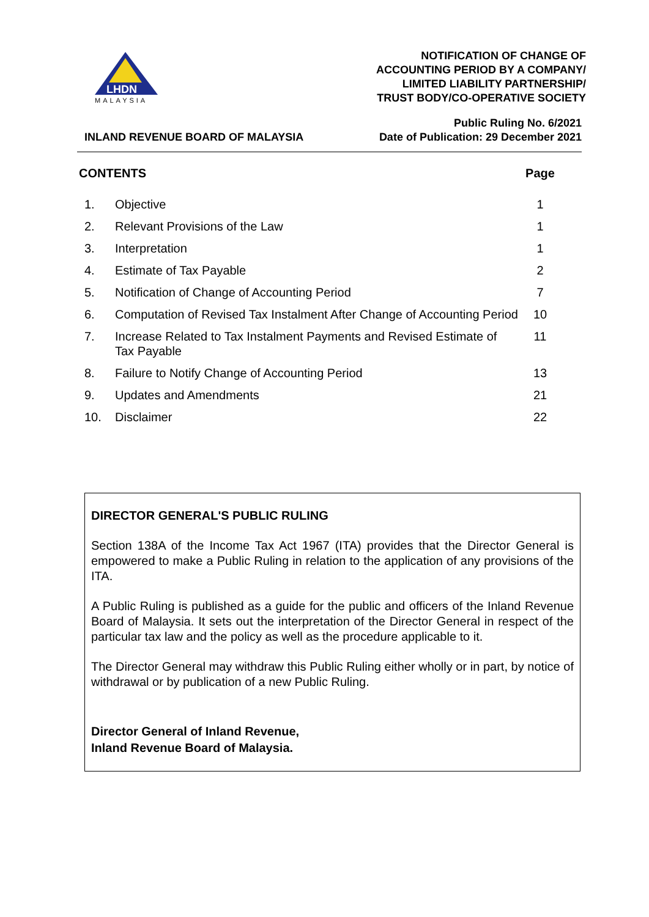LHDN
MALAYSIA
NOTIFICATION OF CHANGE OF
ACCOUNTING PERIOD BY A COMPANY/
LIMITED LIABILITY PARTNERSHIP/
TRUST BODY/CO-OPERATIVE SOCIETY
INLAND REVENUE BOARD OF MALAYSIA
Public Ruling No. 6/2021
Date of Publication: 29 December 2021
| CONTENTS | | Page |
| --- | --- | --- |
| 1. | Objective | 1 |
| 2. | Relevant Provisions of the Law | 1 |
| 3. | Interpretation | 1 |
| 4. | Estimate of Tax Payable | 2 |
| 5. | Notification of Change of Accounting Period | 7 |
| 6. | Computation of Revised Tax Instalment After Change of Accounting Period | 10 |
| 7. | Increase Related to Tax Instalment Payments and Revised Estimate of Tax Payable | 11 |
| 8. | Failure to Notify Change of Accounting Period | 13 |
| 9. | Updates and Amendments | 21 |
| 10. | Disclaimer | 22 |
DIRECTOR GENERAL'S PUBLIC RULING
Section 138A of the Income Tax Act 1967 (ITA) provides that the Director General is empowered to make a Public Ruling in relation to the application of any provisions of the ITA.
A Public Ruling is published as a guide for the public and officers of the Inland Revenue Board of Malaysia. It sets out the interpretation of the Director General in respect of the particular tax law and the policy as well as the procedure applicable to it.
The Director General may withdraw this Public Ruling either wholly or in part, by notice of withdrawal or by publication of a new Public Ruling.
Director General of Inland Revenue,
Inland Revenue Board of Malaysia.